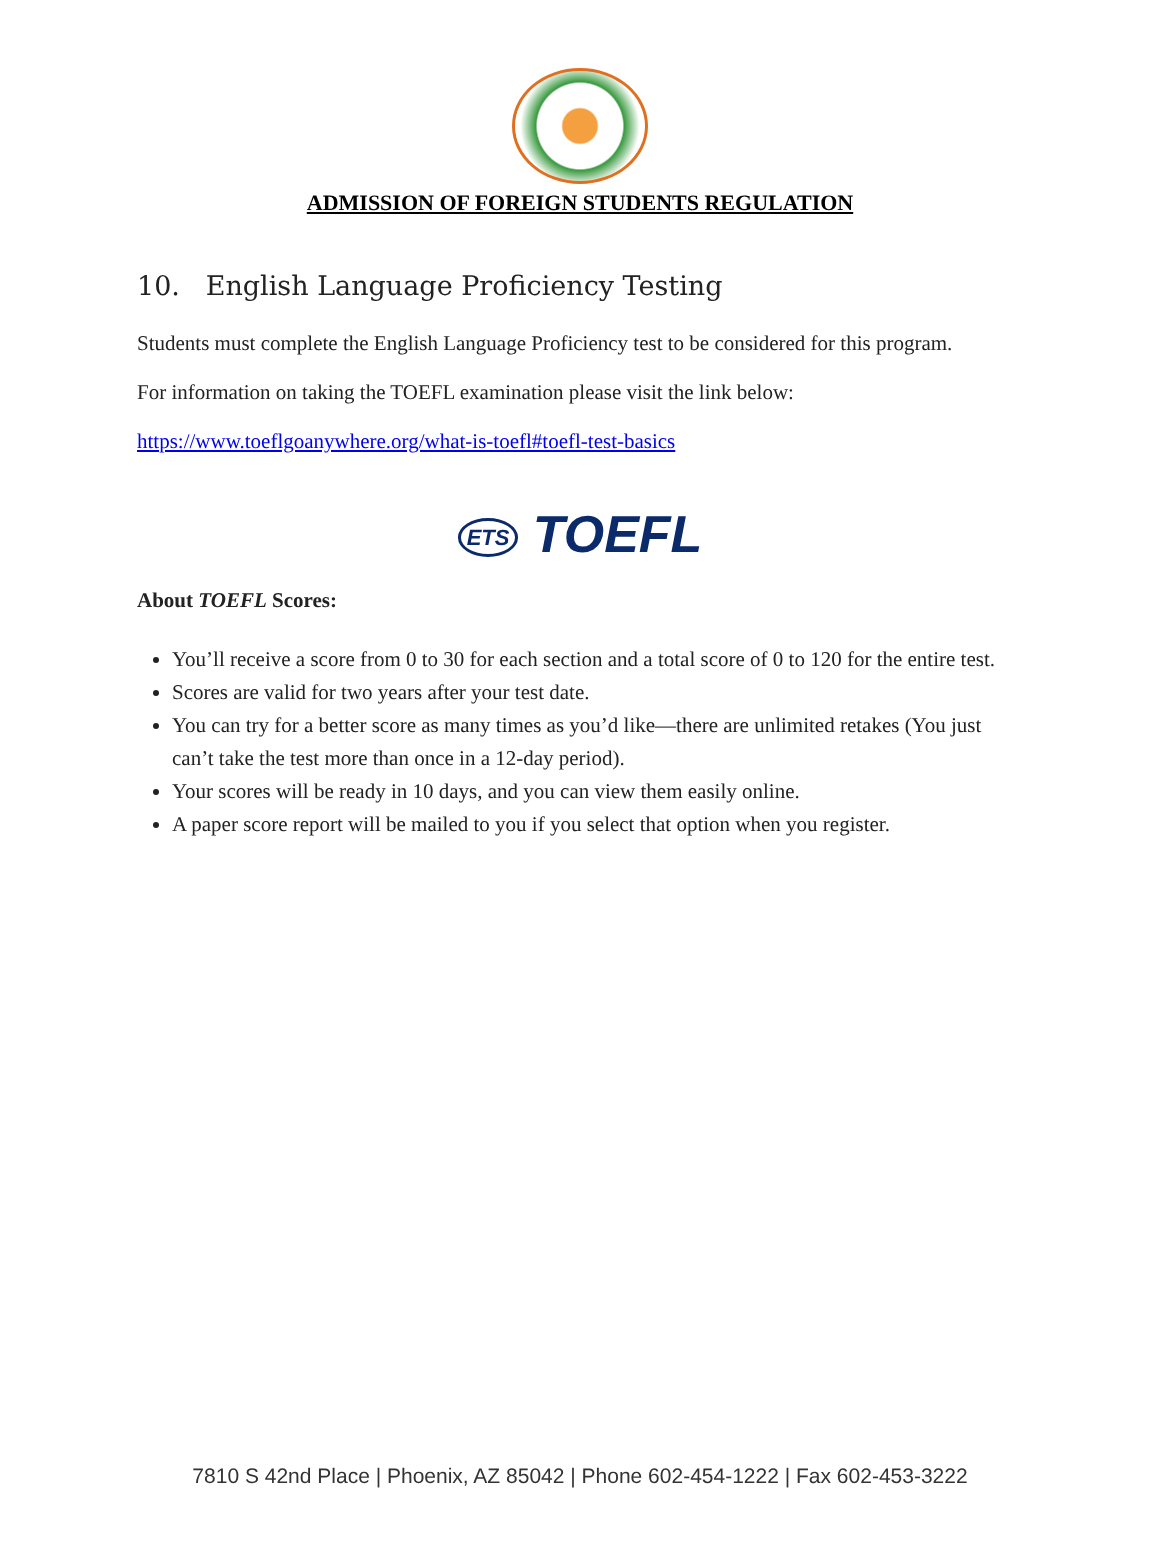ADMISSION OF FOREIGN STUDENTS REGULATION
10. English Language Proficiency Testing
Students must complete the English Language Proficiency test to be considered for this program.
For information on taking the TOEFL examination please visit the link below:
https://www.toeflgoanywhere.org/what-is-toefl#toefl-test-basics
ETS TOEFL
About TOEFL Scores:
You’ll receive a score from 0 to 30 for each section and a total score of 0 to 120 for the entire test.
Scores are valid for two years after your test date.
You can try for a better score as many times as you’d like—there are unlimited retakes (You just can’t take the test more than once in a 12-day period).
Your scores will be ready in 10 days, and you can view them easily online.
A paper score report will be mailed to you if you select that option when you register.
7810 S 42nd Place | Phoenix, AZ 85042 | Phone 602-454-1222 | Fax 602-453-3222